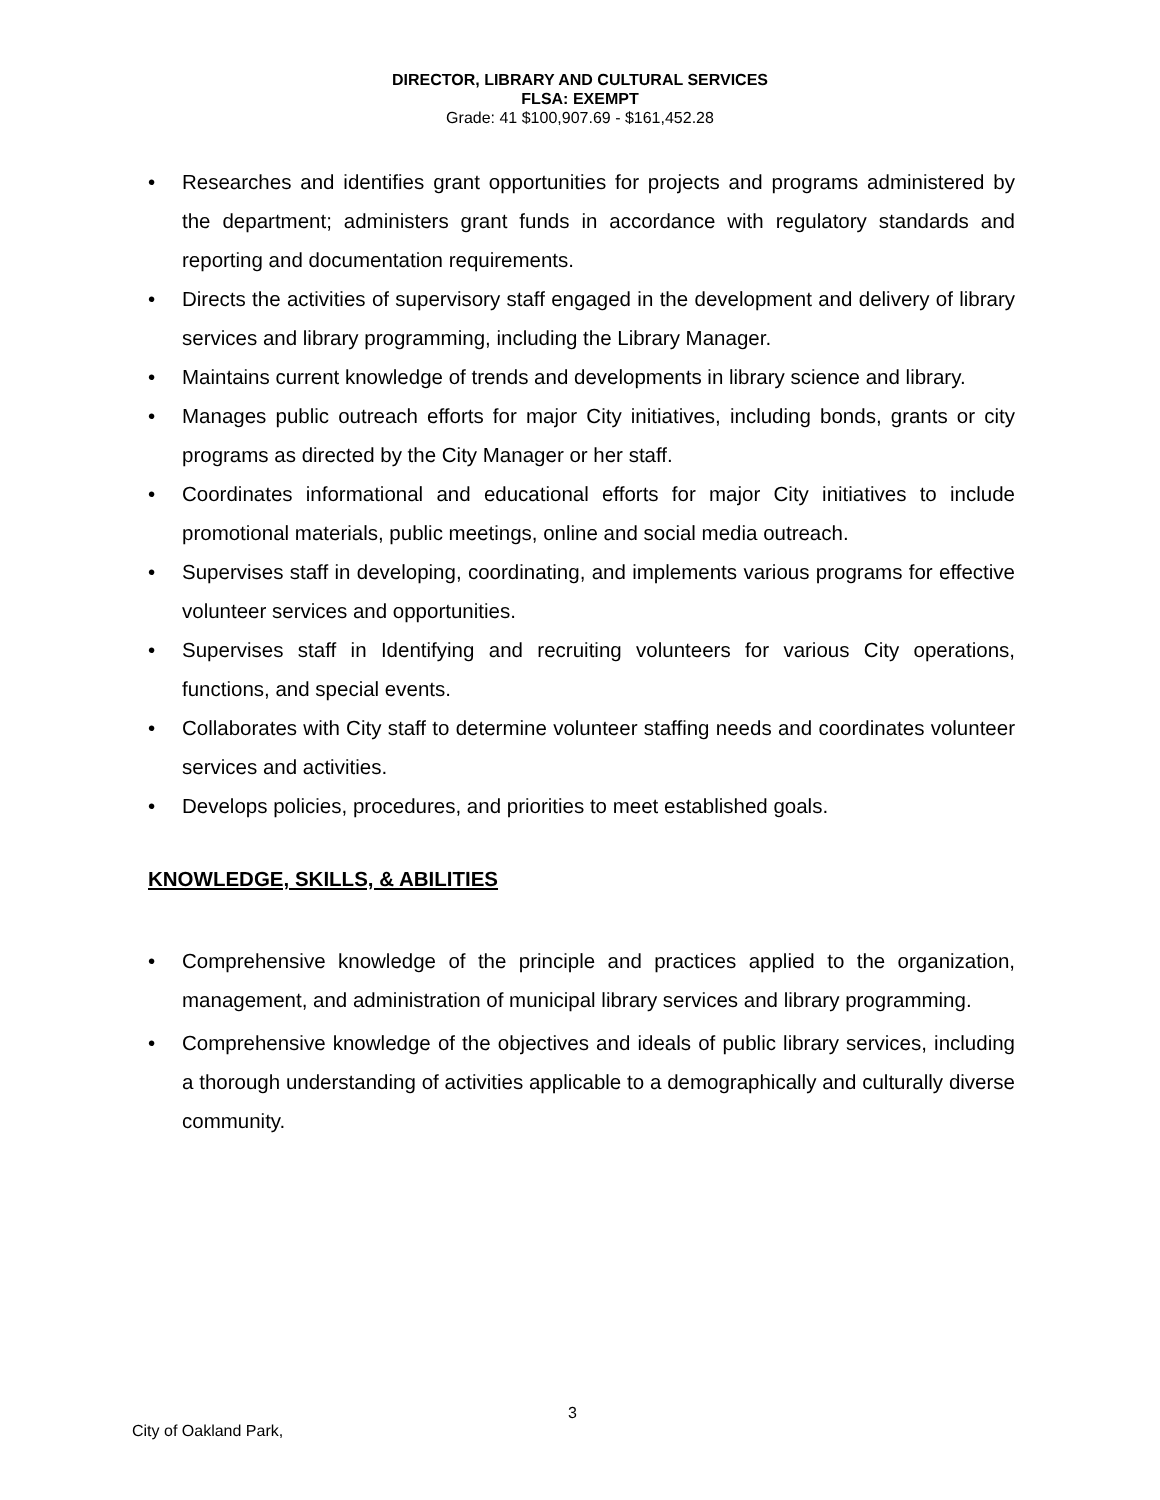DIRECTOR, LIBRARY AND CULTURAL SERVICES
FLSA: EXEMPT
Grade: 41 $100,907.69 - $161,452.28
• Researches and identifies grant opportunities for projects and programs administered by the department; administers grant funds in accordance with regulatory standards and reporting and documentation requirements.
• Directs the activities of supervisory staff engaged in the development and delivery of library services and library programming, including the Library Manager.
• Maintains current knowledge of trends and developments in library science and library.
• Manages public outreach efforts for major City initiatives, including bonds, grants or city programs as directed by the City Manager or her staff.
• Coordinates informational and educational efforts for major City initiatives to include promotional materials, public meetings, online and social media outreach.
• Supervises staff in developing, coordinating, and implements various programs for effective volunteer services and opportunities.
• Supervises staff in Identifying and recruiting volunteers for various City operations, functions, and special events.
• Collaborates with City staff to determine volunteer staffing needs and coordinates volunteer services and activities.
• Develops policies, procedures, and priorities to meet established goals.
KNOWLEDGE, SKILLS, & ABILITIES
• Comprehensive knowledge of the principle and practices applied to the organization, management, and administration of municipal library services and library programming.
• Comprehensive knowledge of the objectives and ideals of public library services, including a thorough understanding of activities applicable to a demographically and culturally diverse community.
3
City of Oakland Park,